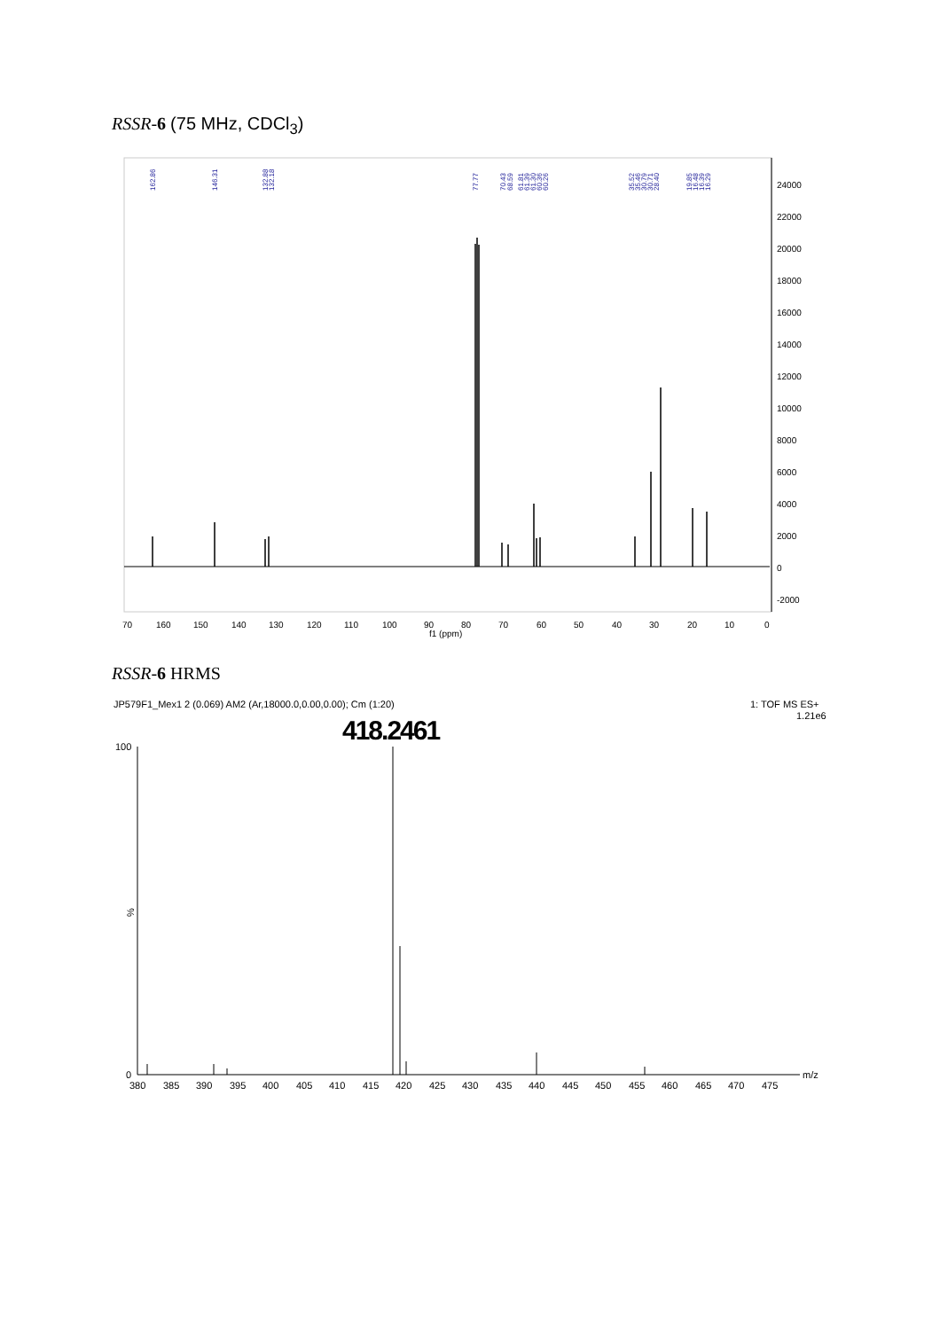RSSR-6 (75 MHz, CDCl<sub>3</sub>)
RSSR-6 HRMS
24000
22000
20000
18000
16000
14000
12000
10000
8000
6000
4000
2000
0
-2000
70
160
150
140
130
120
110
100
90
80
70
60
50
40
30
20
10
0
f1 (ppm)
162.86
146.31
132.88
132.18
77.77
70.43
68.59
61.81
61.39
61.30
60.36
60.26
35.52
35.46
30.79
30.71
28.40
19.85
16.48
16.39
16.29
JP579F1_Mex1 2 (0.069) AM2 (Ar,18000.0,0.00,0.00); Cm (1:20)
1: TOF MS ES+
1.21e6
418.2461
100
%
0
m/z
380
385
390
395
400
405
410
415
420
425
430
435
440
445
450
455
460
465
470
475